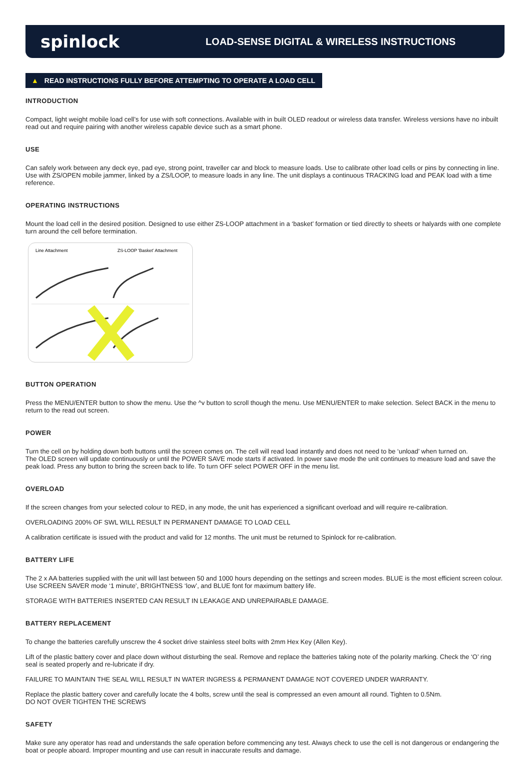spinlock
LOAD-SENSE DIGITAL & WIRELESS INSTRUCTIONS
▲ READ INSTRUCTIONS FULLY BEFORE ATTEMPTING TO OPERATE A LOAD CELL
INTRODUCTION
Compact, light weight mobile load cell’s for use with soft connections. Available with in built OLED readout or wireless data transfer. Wireless versions have no inbuilt read out and require pairing with another wireless capable device such as a smart phone.
USE
Can safely work between any deck eye, pad eye, strong point, traveller car and block to measure loads. Use to calibrate other load cells or pins by connecting in line. Use with ZS/OPEN mobile jammer, linked by a ZS/LOOP, to measure loads in any line. The unit displays a continuous TRACKING load and PEAK load with a time reference.
OPERATING INSTRUCTIONS
Mount the load cell in the desired position. Designed to use either ZS-LOOP attachment in a ‘basket’ formation or tied directly to sheets or halyards with one complete turn around the cell before termination.
Line Attachment
ZS-LOOP 'Basket' Attachment
BUTTON OPERATION
Press the MENU/ENTER button to show the menu. Use the ^v button to scroll though the menu. Use MENU/ENTER to make selection. Select BACK in the menu to return to the read out screen.
POWER
Turn the cell on by holding down both buttons until the screen comes on. The cell will read load instantly and does not need to be ‘unload’ when turned on.
The OLED screen will update continuously or until the POWER SAVE mode starts if activated. In power save mode the unit continues to measure load and save the peak load. Press any button to bring the screen back to life. To turn OFF select POWER OFF in the menu list.
OVERLOAD
If the screen changes from your selected colour to RED, in any mode, the unit has experienced a significant overload and will require re-calibration.
OVERLOADING 200% OF SWL WILL RESULT IN PERMANENT DAMAGE TO LOAD CELL
A calibration certificate is issued with the product and valid for 12 months. The unit must be returned to Spinlock for re-calibration.
BATTERY LIFE
The 2 x AA batteries supplied with the unit will last between 50 and 1000 hours depending on the settings and screen modes. BLUE is the most efficient screen colour. Use SCREEN SAVER mode ‘1 minute’, BRIGHTNESS ‘low’, and BLUE font for maximum battery life.
STORAGE WITH BATTERIES INSERTED CAN RESULT IN LEAKAGE AND UNREPAIRABLE DAMAGE.
BATTERY REPLACEMENT
To change the batteries carefully unscrew the 4 socket drive stainless steel bolts with 2mm Hex Key (Allen Key).
Lift of the plastic battery cover and place down without disturbing the seal. Remove and replace the batteries taking note of the polarity marking. Check the ‘O’ ring seal is seated properly and re-lubricate if dry.
FAILURE TO MAINTAIN THE SEAL WILL RESULT IN WATER INGRESS & PERMANENT DAMAGE NOT COVERED UNDER WARRANTY.
Replace the plastic battery cover and carefully locate the 4 bolts, screw until the seal is compressed an even amount all round. Tighten to 0.5Nm.
DO NOT OVER TIGHTEN THE SCREWS
SAFETY
Make sure any operator has read and understands the safe operation before commencing any test. Always check to use the cell is not dangerous or endangering the boat or people aboard. Improper mounting and use can result in inaccurate results and damage.